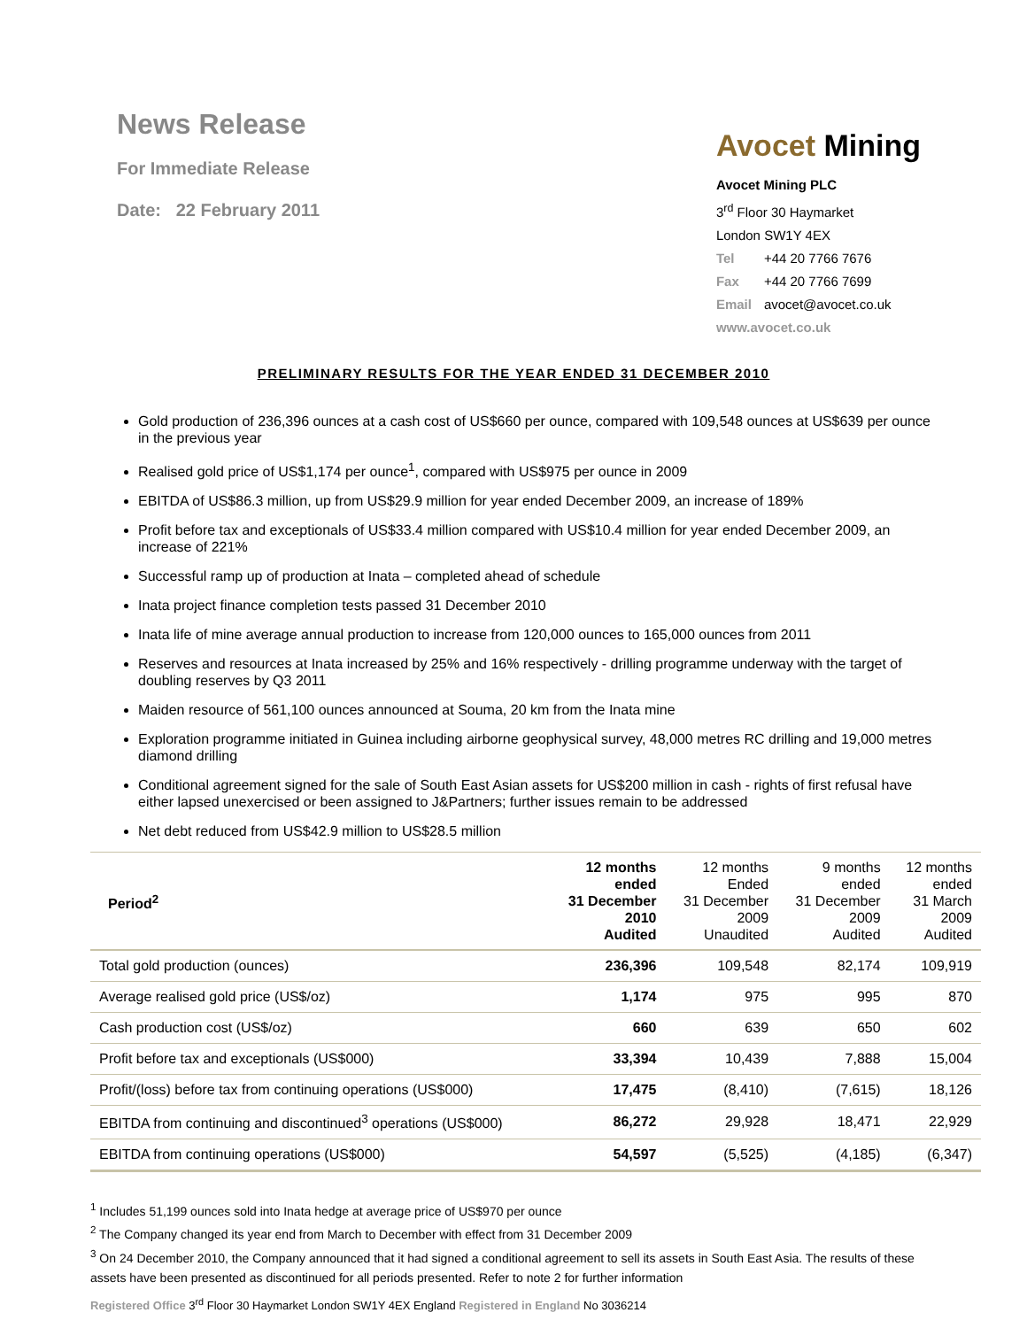News Release
For Immediate Release
Date: 22 February 2011
Avocet Mining
Avocet Mining PLC
3<sup>rd</sup> Floor 30 Haymarket
London SW1Y 4EX
Tel +44 20 7766 7676
Fax +44 20 7766 7699
Email avocet@avocet.co.uk
www.avocet.co.uk
PRELIMINARY RESULTS FOR THE YEAR ENDED 31 DECEMBER 2010
Gold production of 236,396 ounces at a cash cost of US$660 per ounce, compared with 109,548 ounces at US$639 per ounce in the previous year
Realised gold price of US$1,174 per ounce<sup>1</sup>, compared with US$975 per ounce in 2009
EBITDA of US$86.3 million, up from US$29.9 million for year ended December 2009, an increase of 189%
Profit before tax and exceptionals of US$33.4 million compared with US$10.4 million for year ended December 2009, an increase of 221%
Successful ramp up of production at Inata – completed ahead of schedule
Inata project finance completion tests passed 31 December 2010
Inata life of mine average annual production to increase from 120,000 ounces to 165,000 ounces from 2011
Reserves and resources at Inata increased by 25% and 16% respectively - drilling programme underway with the target of doubling reserves by Q3 2011
Maiden resource of 561,100 ounces announced at Souma, 20 km from the Inata mine
Exploration programme initiated in Guinea including airborne geophysical survey, 48,000 metres RC drilling and 19,000 metres diamond drilling
Conditional agreement signed for the sale of South East Asian assets for US$200 million in cash - rights of first refusal have either lapsed unexercised or been assigned to J&Partners; further issues remain to be addressed
Net debt reduced from US$42.9 million to US$28.5 million
| Period<sup>2</sup> | 12 months ended 31 December 2010 Audited | 12 months Ended 31 December 2009 Unaudited | 9 months ended 31 December 2009 Audited | 12 months ended 31 March 2009 Audited |
| --- | --- | --- | --- | --- |
| Total gold production (ounces) | 236,396 | 109,548 | 82,174 | 109,919 |
| Average realised gold price (US$/oz) | 1,174 | 975 | 995 | 870 |
| Cash production cost (US$/oz) | 660 | 639 | 650 | 602 |
| Profit before tax and exceptionals (US$000) | 33,394 | 10,439 | 7,888 | 15,004 |
| Profit/(loss) before tax from continuing operations (US$000) | 17,475 | (8,410) | (7,615) | 18,126 |
| EBITDA from continuing and discontinued<sup>3</sup> operations (US$000) | 86,272 | 29,928 | 18,471 | 22,929 |
| EBITDA from continuing operations (US$000) | 54,597 | (5,525) | (4,185) | (6,347) |
<sup>1</sup> Includes 51,199 ounces sold into Inata hedge at average price of US$970 per ounce
<sup>2</sup> The Company changed its year end from March to December with effect from 31 December 2009
<sup>3</sup> On 24 December 2010, the Company announced that it had signed a conditional agreement to sell its assets in South East Asia. The results of these assets have been presented as discontinued for all periods presented. Refer to note 2 for further information
Registered Office 3<sup>rd</sup> Floor 30 Haymarket London SW1Y 4EX England Registered in England No 3036214